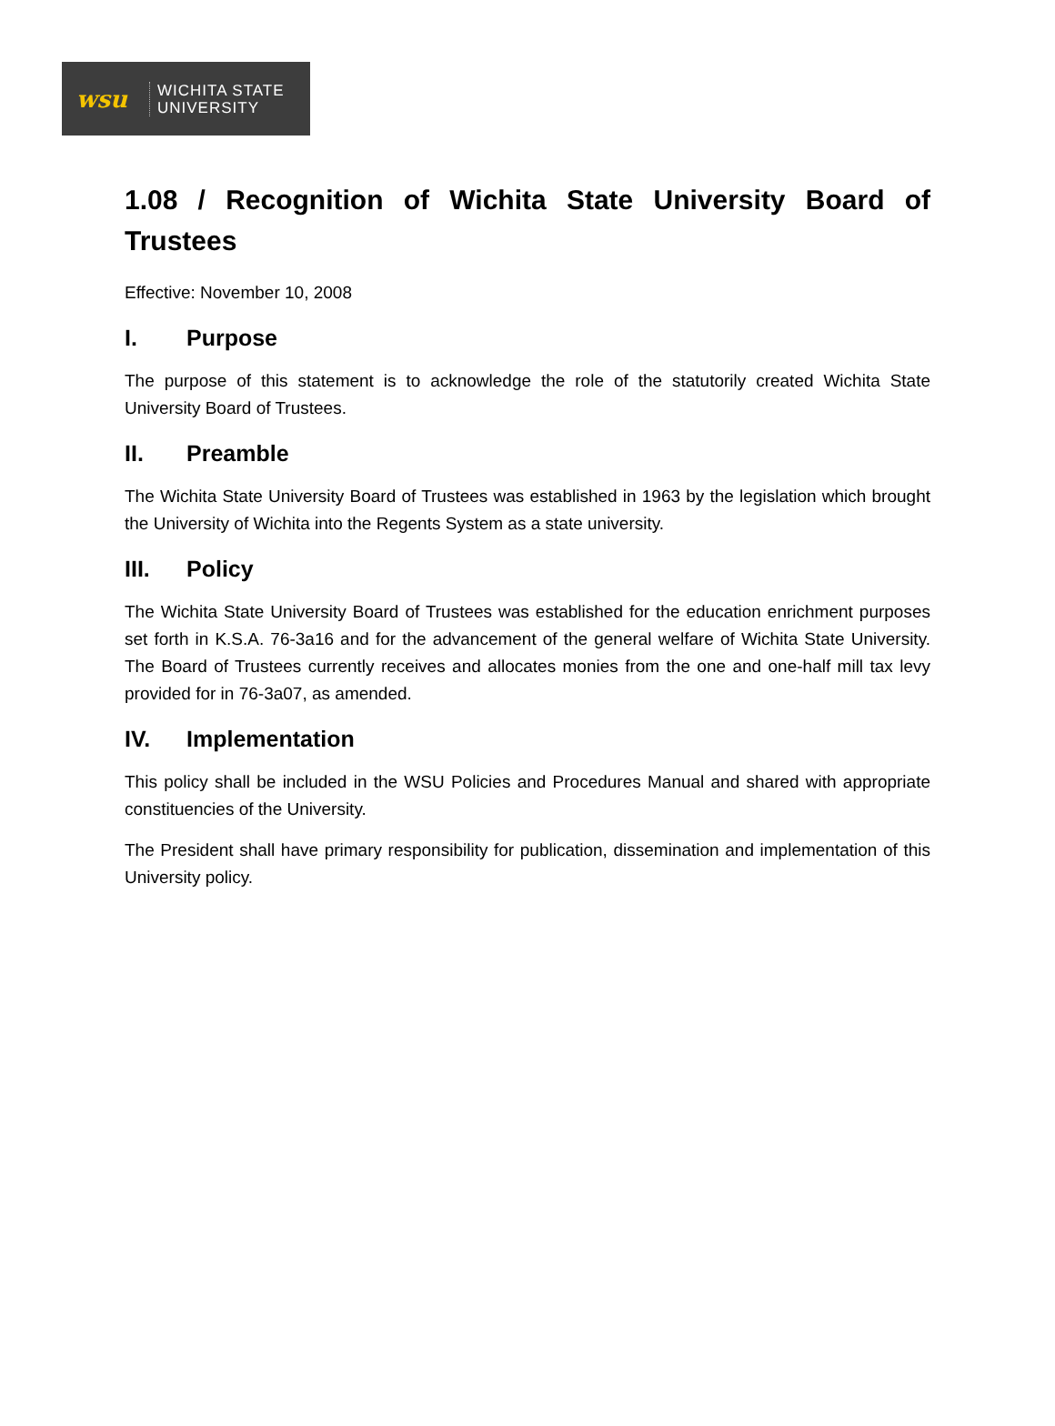wsu
WICHITA STATE
UNIVERSITY
1.08 / Recognition of Wichita State University Board of Trustees
Effective: November 10, 2008
I. Purpose
The purpose of this statement is to acknowledge the role of the statutorily created Wichita State University Board of Trustees.
II. Preamble
The Wichita State University Board of Trustees was established in 1963 by the legislation which brought the University of Wichita into the Regents System as a state university.
III. Policy
The Wichita State University Board of Trustees was established for the education enrichment purposes set forth in K.S.A. 76-3a16 and for the advancement of the general welfare of Wichita State University. The Board of Trustees currently receives and allocates monies from the one and one-half mill tax levy provided for in 76-3a07, as amended.
IV. Implementation
This policy shall be included in the WSU Policies and Procedures Manual and shared with appropriate constituencies of the University.
The President shall have primary responsibility for publication, dissemination and implementation of this University policy.